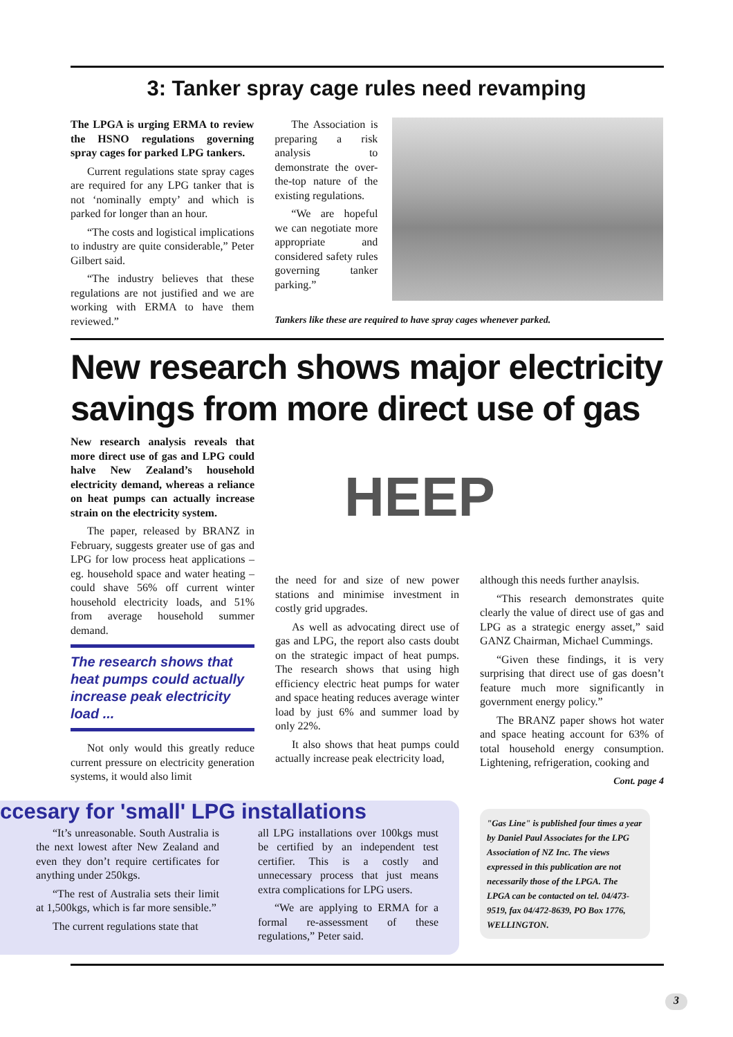3: Tanker spray cage rules need revamping
The LPGA is urging ERMA to review the HSNO regulations governing spray cages for parked LPG tankers.
Current regulations state spray cages are required for any LPG tanker that is not ‘nominally empty’ and which is parked for longer than an hour.
“The costs and logistical implications to industry are quite considerable,” Peter Gilbert said.
“The industry believes that these regulations are not justified and we are working with ERMA to have them reviewed.”
The Association is preparing a risk analysis to demonstrate the over-the-top nature of the existing regulations.
“We are hopeful we can negotiate more appropriate and considered safety rules governing tanker parking.”
Tankers like these are required to have spray cages whenever parked.
New research shows major electricity savings from more direct use of gas
New research analysis reveals that more direct use of gas and LPG could halve New Zealand’s household electricity demand, whereas a reliance on heat pumps can actually increase strain on the electricity system.
The paper, released by BRANZ in February, suggests greater use of gas and LPG for low process heat applications – eg. household space and water heating – could shave 56% off current winter household electricity loads, and 51% from average household summer demand.
The research shows that heat pumps could actually increase peak electricity load ...
Not only would this greatly reduce current pressure on electricity generation systems, it would also limit
HEEP
the need for and size of new power stations and minimise investment in costly grid upgrades.
As well as advocating direct use of gas and LPG, the report also casts doubt on the strategic impact of heat pumps. The research shows that using high efficiency electric heat pumps for water and space heating reduces average winter load by just 6% and summer load by only 22%.
It also shows that heat pumps could actually increase peak electricity load,
although this needs further anaylsis.
“This research demonstrates quite clearly the value of direct use of gas and LPG as a strategic energy asset,” said GANZ Chairman, Michael Cummings.
“Given these findings, it is very surprising that direct use of gas doesn’t feature much more significantly in government energy policy.”
The BRANZ paper shows hot water and space heating account for 63% of total household energy consumption. Lightening, refrigeration, cooking and
Cont. page 4
ccesary for 'small' LPG installations
“It’s unreasonable. South Australia is the next lowest after New Zealand and even they don’t require certificates for anything under 250kgs.
“The rest of Australia sets their limit at 1,500kgs, which is far more sensible.”
The current regulations state that
all LPG installations over 100kgs must be certified by an independent test certifier. This is a costly and unnecessary process that just means extra complications for LPG users.
“We are applying to ERMA for a formal re-assessment of these regulations,” Peter said.
"Gas Line" is published four times a year by Daniel Paul Associates for the LPG Association of NZ Inc. The views expressed in this publication are not necessarily those of the LPGA. The LPGA can be contacted on tel. 04/473-9519, fax 04/472-8639, PO Box 1776, WELLINGTON.
3